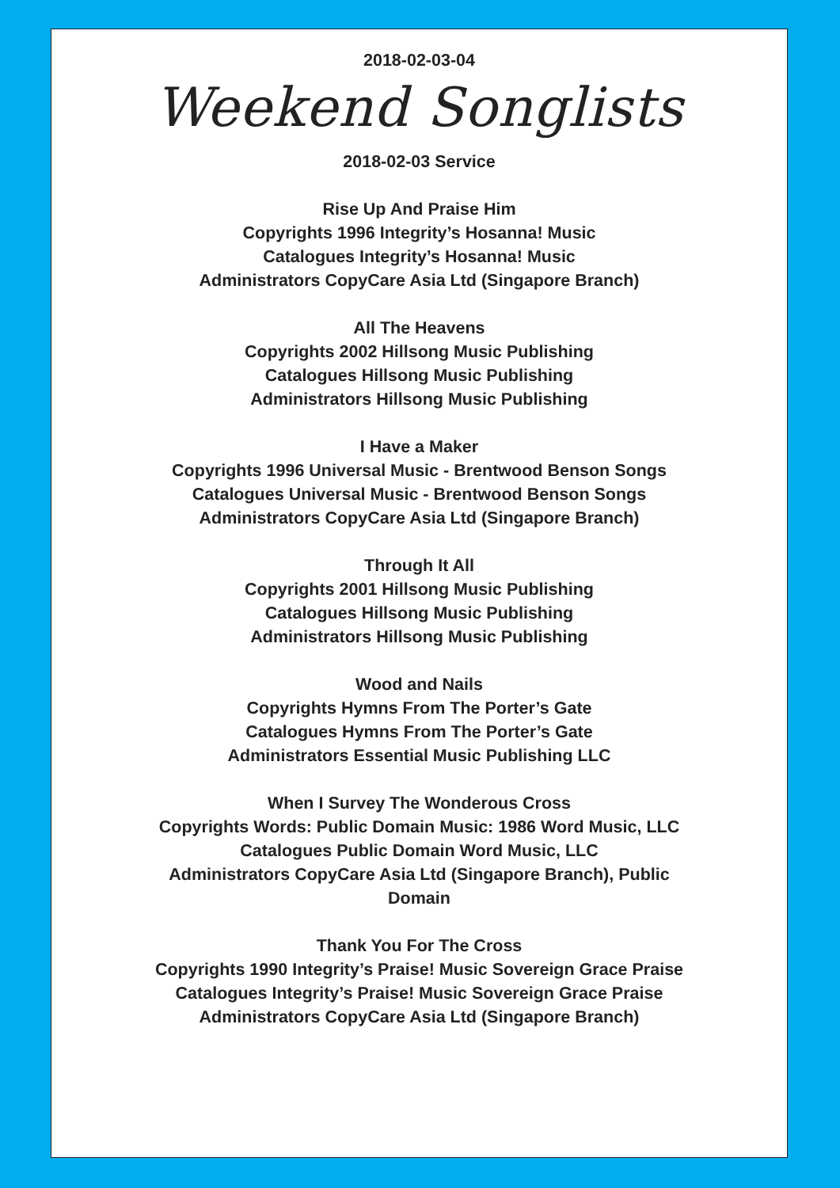2018-02-03-04
Weekend Songlists
2018-02-03 Service
Rise Up And Praise Him
Copyrights 1996 Integrity’s Hosanna! Music
Catalogues Integrity’s Hosanna! Music
Administrators CopyCare Asia Ltd (Singapore Branch)
All The Heavens
Copyrights 2002 Hillsong Music Publishing
Catalogues Hillsong Music Publishing
Administrators Hillsong Music Publishing
I Have a Maker
Copyrights 1996 Universal Music - Brentwood Benson Songs
Catalogues Universal Music - Brentwood Benson Songs
Administrators CopyCare Asia Ltd (Singapore Branch)
Through It All
Copyrights 2001 Hillsong Music Publishing
Catalogues Hillsong Music Publishing
Administrators Hillsong Music Publishing
Wood and Nails
Copyrights Hymns From The Porter’s Gate
Catalogues Hymns From The Porter’s Gate
Administrators Essential Music Publishing LLC
When I Survey The Wonderous Cross
Copyrights Words: Public Domain Music: 1986 Word Music, LLC
Catalogues Public Domain Word Music, LLC
Administrators CopyCare Asia Ltd (Singapore Branch), Public
Domain
Thank You For The Cross
Copyrights 1990 Integrity’s Praise! Music Sovereign Grace Praise
Catalogues Integrity’s Praise! Music Sovereign Grace Praise
Administrators CopyCare Asia Ltd (Singapore Branch)